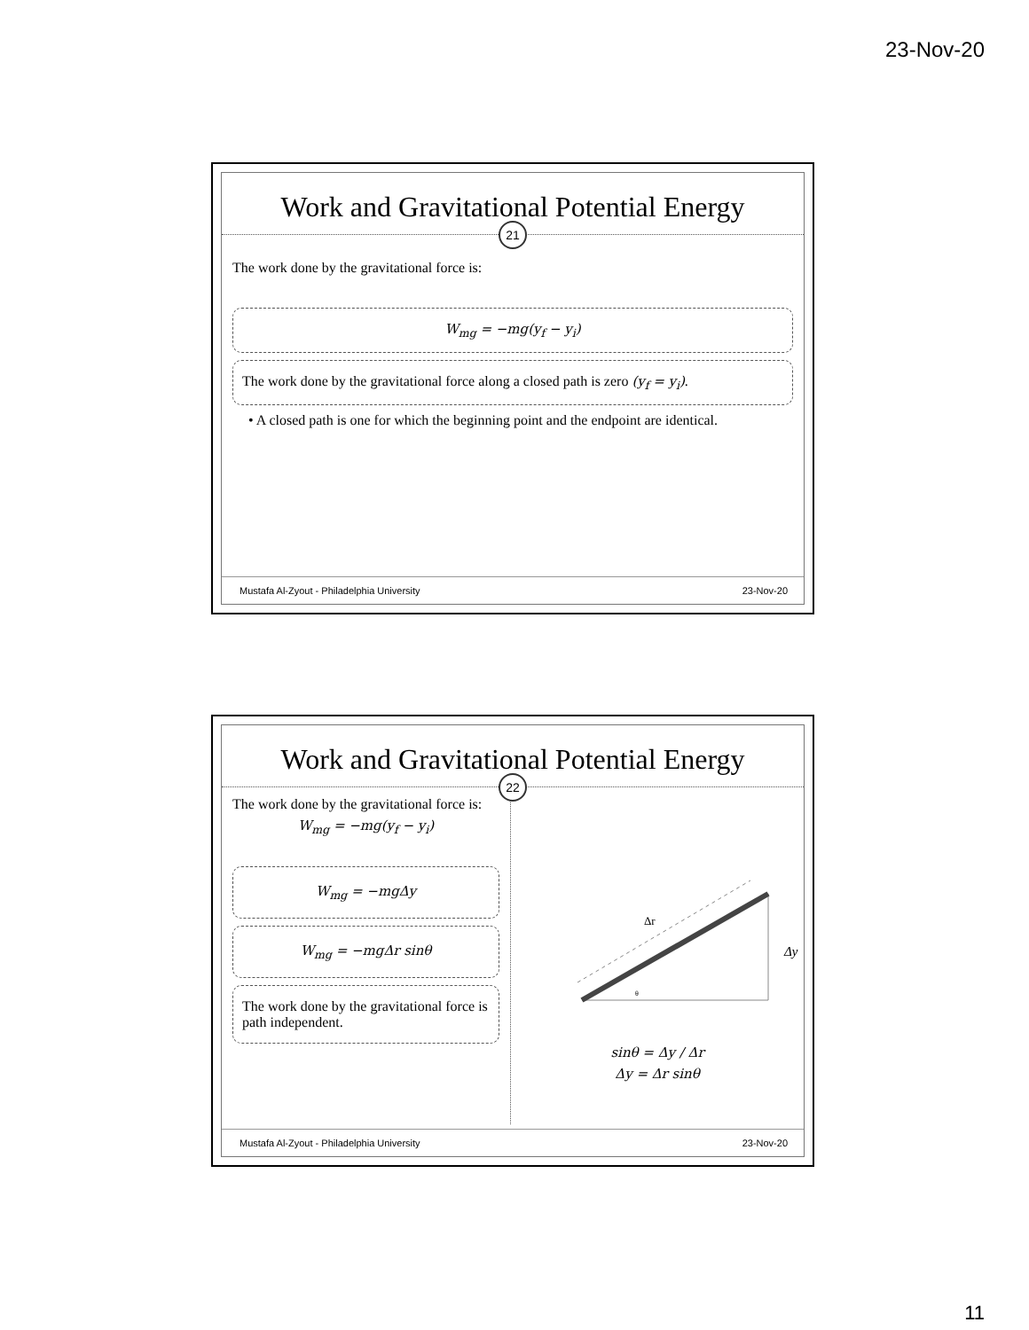23-Nov-20
Work and Gravitational Potential Energy
21
The work done by the gravitational force is:
W<sub>mg</sub> = −mg(y<sub>f</sub> − y<sub>i</sub>)
The work done by the gravitational force along a closed path is zero (y<sub>f</sub> = y<sub>i</sub>).
• A closed path is one for which the beginning point and the endpoint are identical.
Mustafa Al-Zyout - Philadelphia University 23-Nov-20
Work and Gravitational Potential Energy
22
The work done by the gravitational force is:
W<sub>mg</sub> = −mg(y<sub>f</sub> − y<sub>i</sub>)
W<sub>mg</sub> = −mgΔy
W<sub>mg</sub> = −mgΔr sinθ
The work done by the gravitational force is path independent.
Δr
θ
Δy
sinθ = Δy / Δr
Δy = Δr sinθ
Mustafa Al-Zyout - Philadelphia University 23-Nov-20
11